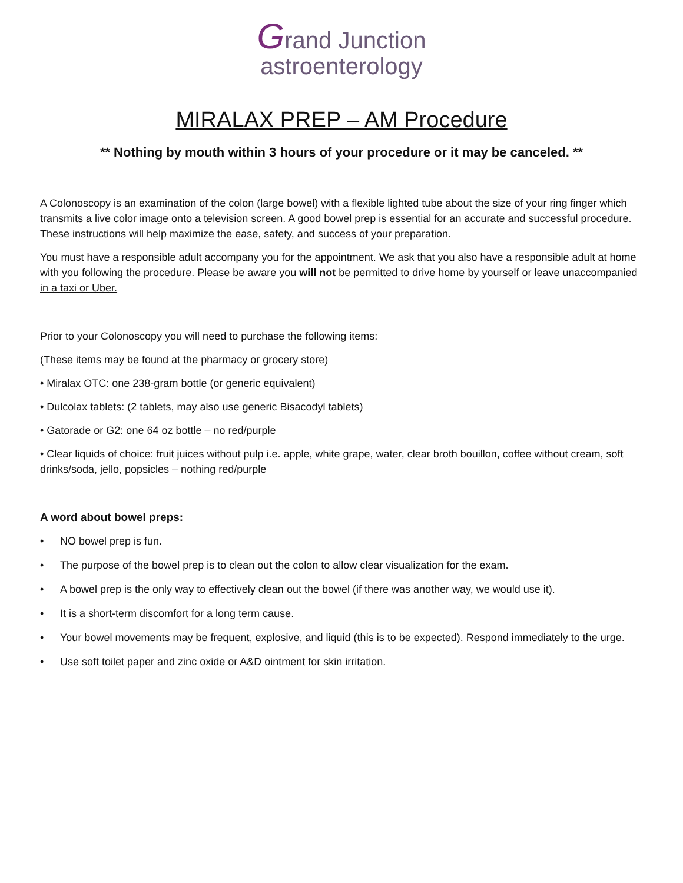Grand Junction
astroenterology
MIRALAX PREP – AM Procedure
** Nothing by mouth within 3 hours of your procedure or it may be canceled. **
A Colonoscopy is an examination of the colon (large bowel) with a flexible lighted tube about the size of your ring finger which transmits a live color image onto a television screen. A good bowel prep is essential for an accurate and successful procedure. These instructions will help maximize the ease, safety, and success of your preparation.
You must have a responsible adult accompany you for the appointment. We ask that you also have a responsible adult at home with you following the procedure. Please be aware you will not be permitted to drive home by yourself or leave unaccompanied in a taxi or Uber.
Prior to your Colonoscopy you will need to purchase the following items:
(These items may be found at the pharmacy or grocery store)
• Miralax OTC: one 238-gram bottle (or generic equivalent)
• Dulcolax tablets: (2 tablets, may also use generic Bisacodyl tablets)
• Gatorade or G2: one 64 oz bottle – no red/purple
• Clear liquids of choice: fruit juices without pulp i.e. apple, white grape, water, clear broth bouillon, coffee without cream, soft drinks/soda, jello, popsicles – nothing red/purple
A word about bowel preps:
• NO bowel prep is fun.
• The purpose of the bowel prep is to clean out the colon to allow clear visualization for the exam.
• A bowel prep is the only way to effectively clean out the bowel (if there was another way, we would use it).
• It is a short-term discomfort for a long term cause.
• Your bowel movements may be frequent, explosive, and liquid (this is to be expected). Respond immediately to the urge.
• Use soft toilet paper and zinc oxide or A&D ointment for skin irritation.